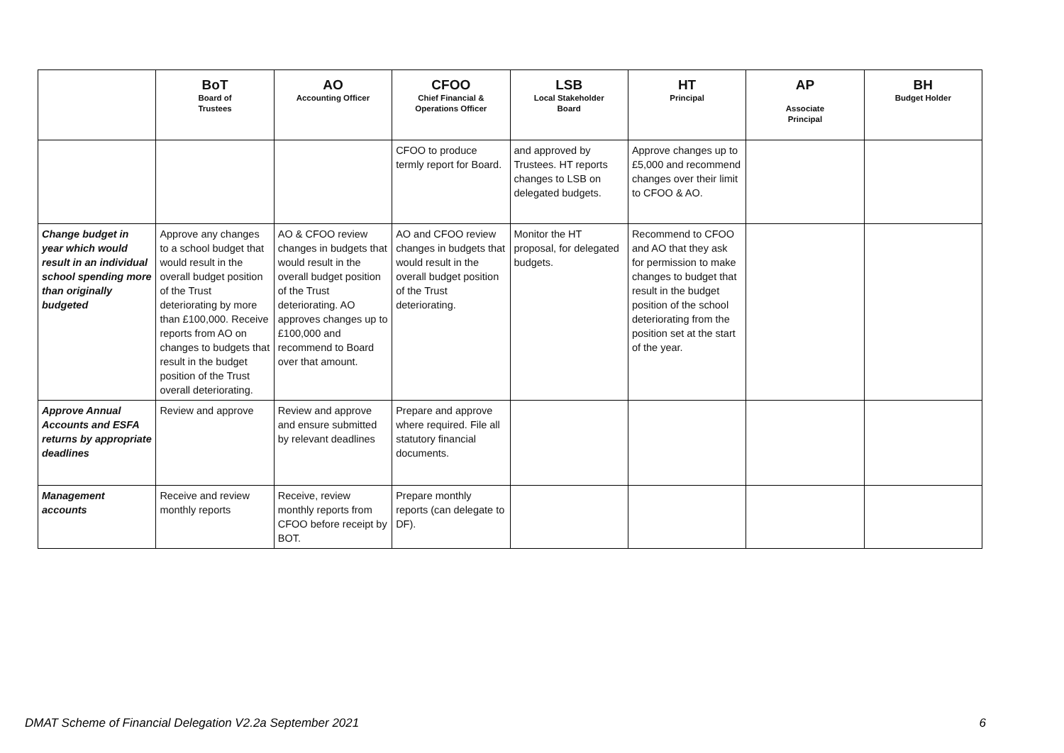| | BoT Board of Trustees | AO Accounting Officer | CFOO Chief Financial & Operations Officer | LSB Local Stakeholder Board | HT Principal | AP Associate Principal | BH Budget Holder |
| --- | --- | --- | --- | --- | --- | --- | --- |
| | | | CFOO to produce termly report for Board. | and approved by Trustees. HT reports changes to LSB on delegated budgets. | Approve changes up to £5,000 and recommend changes over their limit to CFOO & AO. | | |
| Change budget in year which would result in an individual school spending more than originally budgeted | Approve any changes to a school budget that would result in the overall budget position of the Trust deteriorating by more than £100,000. Receive reports from AO on changes to budgets that result in the budget position of the Trust overall deteriorating. | AO & CFOO review changes in budgets that would result in the overall budget position of the Trust deteriorating. AO approves changes up to £100,000 and recommend to Board over that amount. | AO and CFOO review changes in budgets that would result in the overall budget position of the Trust deteriorating. | Monitor the HT proposal, for delegated budgets. | Recommend to CFOO and AO that they ask for permission to make changes to budget that result in the budget position of the school deteriorating from the position set at the start of the year. | | |
| Approve Annual Accounts and ESFA returns by appropriate deadlines | Review and approve | Review and approve and ensure submitted by relevant deadlines | Prepare and approve where required. File all statutory financial documents. | | | | |
| Management accounts | Receive and review monthly reports | Receive, review monthly reports from CFOO before receipt by BOT. | Prepare monthly reports (can delegate to DF). | | | | |
DMAT Scheme of Financial Delegation V2.2a September 2021 6